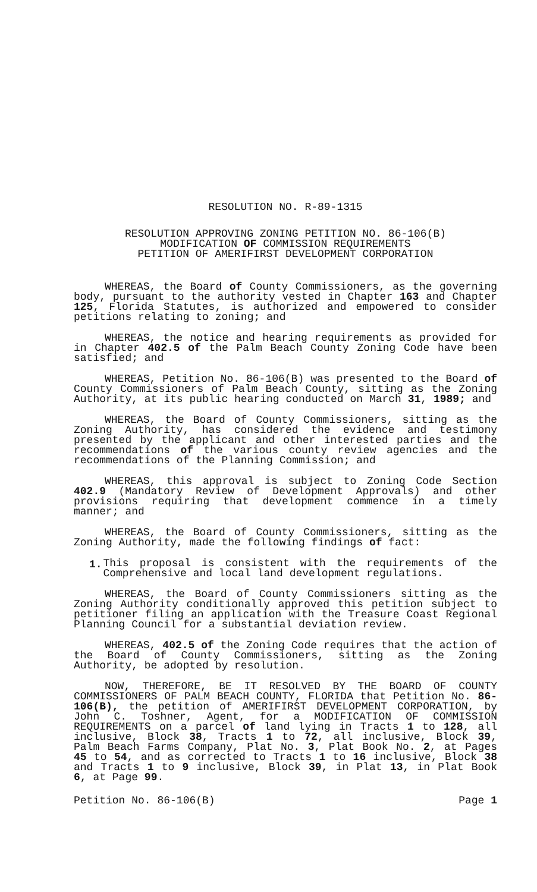RESOLUTION NO. R-89-1315
RESOLUTION APPROVING ZONING PETITION NO. 86-106(B)
MODIFICATION OF COMMISSION REQUIREMENTS
PETITION OF AMERIFIRST DEVELOPMENT CORPORATION
WHEREAS, the Board of County Commissioners, as the governing body, pursuant to the authority vested in Chapter 163 and Chapter 125, Florida Statutes, is authorized and empowered to consider petitions relating to zoning; and
WHEREAS, the notice and hearing requirements as provided for in Chapter 402.5 of the Palm Beach County Zoning Code have been satisfied; and
WHEREAS, Petition No. 86-106(B) was presented to the Board of County Commissioners of Palm Beach County, sitting as the Zoning Authority, at its public hearing conducted on March 31, 1989; and
WHEREAS, the Board of County Commissioners, sitting as the Zoning Authority, has considered the evidence and testimony presented by the applicant and other interested parties and the recommendations of the various county review agencies and the recommendations of the Planning Commission; and
WHEREAS, this approval is subject to Zoning Code Section 402.9 (Mandatory Review of Development Approvals) and other provisions requiring that development commence in a timely manner; and
WHEREAS, the Board of County Commissioners, sitting as the Zoning Authority, made the following findings of fact:
1.
This proposal is consistent with the requirements of the Comprehensive and local land development regulations.
WHEREAS, the Board of County Commissioners sitting as the Zoning Authority conditionally approved this petition subject to petitioner filing an application with the Treasure Coast Regional Planning Council for a substantial deviation review.
WHEREAS, 402.5 of the Zoning Code requires that the action of the Board of County Commissioners, sitting as the Zoning Authority, be adopted by resolution.
NOW, THEREFORE, BE IT RESOLVED BY THE BOARD OF COUNTY COMMISSIONERS OF PALM BEACH COUNTY, FLORIDA that Petition No. 86-106(B), the petition of AMERIFIRST DEVELOPMENT CORPORATION, by John C. Toshner, Agent, for a MODIFICATION OF COMMISSION REQUIREMENTS on a parcel of land lying in Tracts 1 to 128, all inclusive, Block 38, Tracts 1 to 72, all inclusive, Block 39, Palm Beach Farms Company, Plat No. 3, Plat Book No. 2, at Pages 45 to 54, and as corrected to Tracts 1 to 16 inclusive, Block 38 and Tracts 1 to 9 inclusive, Block 39, in Plat 13, in Plat Book 6, at Page 99.
Petition No. 86-106(B) Page 1